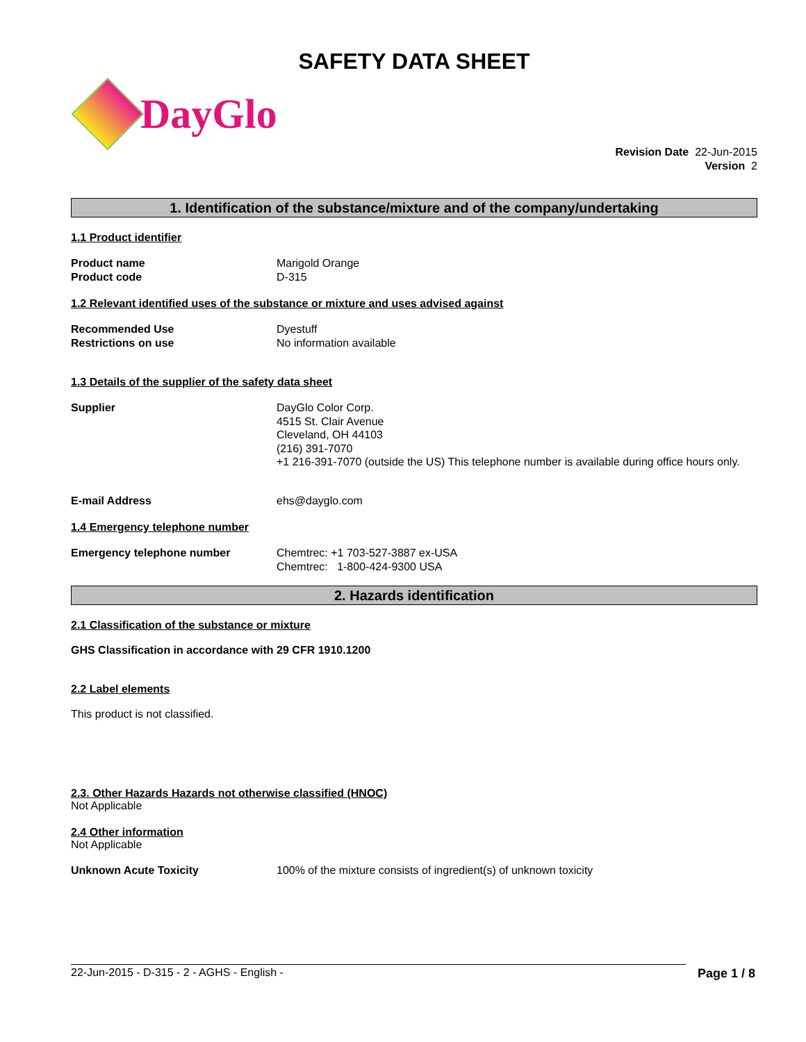SAFETY DATA SHEET
DayGlo
Revision Date 22-Jun-2015
Version 2
1. Identification of the substance/mixture and of the company/undertaking
1.1 Product identifier
Product name
Product code
Marigold Orange
D-315
1.2 Relevant identified uses of the substance or mixture and uses advised against
Recommended Use
Restrictions on use
Dyestuff
No information available
1.3 Details of the supplier of the safety data sheet
Supplier DayGlo Color Corp.
4515 St. Clair Avenue
Cleveland, OH 44103
(216) 391-7070
+1 216-391-7070 (outside the US) This telephone number is available during office hours only.
E-mail Address ehs@dayglo.com
1.4 Emergency telephone number
Emergency telephone number Chemtrec: +1 703-527-3887 ex-USA
Chemtrec: 1-800-424-9300 USA
2. Hazards identification
2.1 Classification of the substance or mixture
GHS Classification in accordance with 29 CFR 1910.1200
2.2 Label elements
This product is not classified.
2.3. Other Hazards Hazards not otherwise classified (HNOC)
Not Applicable
2.4 Other information
Not Applicable
Unknown Acute Toxicity 100% of the mixture consists of ingredient(s) of unknown toxicity
22-Jun-2015 - D-315 - 2 - AGHS - English - Page 1 / 8